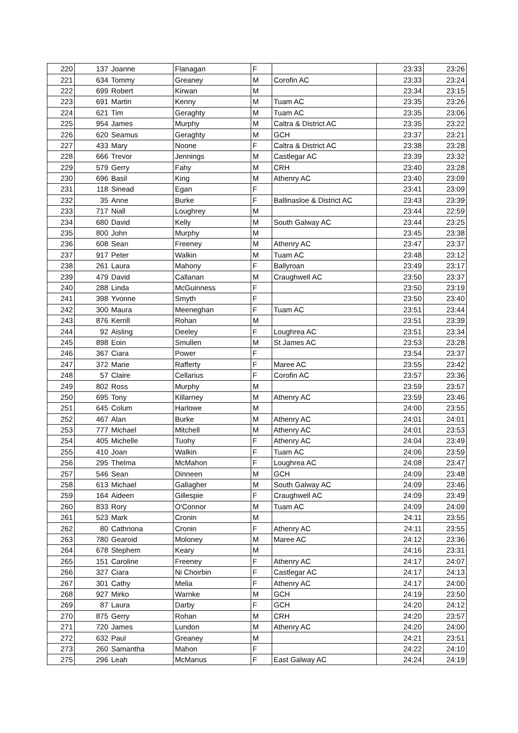| 220 | 137 | Joanne | Flanagan | F | | 23:33 | 23:26 |
| 221 | 634 | Tommy | Greaney | M | Corofin AC | 23:33 | 23:24 |
| 222 | 699 | Robert | Kirwan | M | | 23:34 | 23:15 |
| 223 | 691 | Martin | Kenny | M | Tuam AC | 23:35 | 23:26 |
| 224 | 621 | Tim | Geraghty | M | Tuam AC | 23:35 | 23:06 |
| 225 | 954 | James | Murphy | M | Caltra & District AC | 23:35 | 23:22 |
| 226 | 620 | Seamus | Geraghty | M | GCH | 23:37 | 23:21 |
| 227 | 433 | Mary | Noone | F | Caltra & District AC | 23:38 | 23:28 |
| 228 | 666 | Trevor | Jennings | M | Castlegar AC | 23:39 | 23:32 |
| 229 | 579 | Gerry | Fahy | M | CRH | 23:40 | 23:28 |
| 230 | 696 | Basil | King | M | Athenry AC | 23:40 | 23:09 |
| 231 | 118 | Sinead | Egan | F | | 23:41 | 23:09 |
| 232 | 35 | Anne | Burke | F | Ballinasloe & District AC | 23:43 | 23:39 |
| 233 | 717 | Niall | Loughrey | M | | 23:44 | 22:59 |
| 234 | 680 | David | Kelly | M | South Galway AC | 23:44 | 23:25 |
| 235 | 800 | John | Murphy | M | | 23:45 | 23:38 |
| 236 | 608 | Sean | Freeney | M | Athenry AC | 23:47 | 23:37 |
| 237 | 917 | Peter | Walkin | M | Tuam AC | 23:48 | 23:12 |
| 238 | 261 | Laura | Mahony | F | Ballyroan | 23:49 | 23:17 |
| 239 | 479 | David | Callanan | M | Craughwell AC | 23:50 | 23:37 |
| 240 | 288 | Linda | McGuinness | F | | 23:50 | 23:19 |
| 241 | 398 | Yvonne | Smyth | F | | 23:50 | 23:40 |
| 242 | 300 | Maura | Meeneghan | F | Tuam AC | 23:51 | 23:44 |
| 243 | 876 | Kerrill | Rohan | M | | 23:51 | 23:39 |
| 244 | 92 | Aisling | Deeley | F | Loughrea AC | 23:51 | 23:34 |
| 245 | 898 | Eoin | Smullen | M | St James AC | 23:53 | 23:28 |
| 246 | 367 | Ciara | Power | F | | 23:54 | 23:37 |
| 247 | 372 | Marie | Rafferty | F | Maree AC | 23:55 | 23:42 |
| 248 | 57 | Claire | Cellarius | F | Corofin AC | 23:57 | 23:36 |
| 249 | 802 | Ross | Murphy | M | | 23:59 | 23:57 |
| 250 | 695 | Tony | Killarney | M | Athenry AC | 23:59 | 23:46 |
| 251 | 645 | Colum | Harlowe | M | | 24:00 | 23:55 |
| 252 | 467 | Alan | Burke | M | Athenry AC | 24:01 | 24:01 |
| 253 | 777 | Michael | Mitchell | M | Athenry AC | 24:01 | 23:53 |
| 254 | 405 | Michelle | Tuohy | F | Athenry AC | 24:04 | 23:49 |
| 255 | 410 | Joan | Walkin | F | Tuam AC | 24:06 | 23:59 |
| 256 | 295 | Thelma | McMahon | F | Loughrea AC | 24:08 | 23:47 |
| 257 | 546 | Sean | Dinneen | M | GCH | 24:09 | 23:48 |
| 258 | 613 | Michael | Gallagher | M | South Galway AC | 24:09 | 23:46 |
| 259 | 164 | Aideen | Gillespie | F | Craughwell AC | 24:09 | 23:49 |
| 260 | 833 | Rory | O'Connor | M | Tuam AC | 24:09 | 24:09 |
| 261 | 523 | Mark | Cronin | M | | 24:11 | 23:55 |
| 262 | 80 | Cathriona | Cronin | F | Athenry AC | 24:11 | 23:55 |
| 263 | 780 | Gearoid | Moloney | M | Maree AC | 24:12 | 23:36 |
| 264 | 678 | Stephem | Keary | M | | 24:16 | 23:31 |
| 265 | 151 | Caroline | Freeney | F | Athenry AC | 24:17 | 24:07 |
| 266 | 327 | Ciara | Ni Choirbin | F | Castlegar AC | 24:17 | 24:13 |
| 267 | 301 | Cathy | Melia | F | Athenry AC | 24:17 | 24:00 |
| 268 | 927 | Mirko | Warnke | M | GCH | 24:19 | 23:50 |
| 269 | 87 | Laura | Darby | F | GCH | 24:20 | 24:12 |
| 270 | 875 | Gerry | Rohan | M | CRH | 24:20 | 23:57 |
| 271 | 720 | James | Lundon | M | Athenry AC | 24:20 | 24:00 |
| 272 | 632 | Paul | Greaney | M | | 24:21 | 23:51 |
| 273 | 260 | Samantha | Mahon | F | | 24:22 | 24:10 |
| 275 | 296 | Leah | McManus | F | East Galway AC | 24:24 | 24:19 |